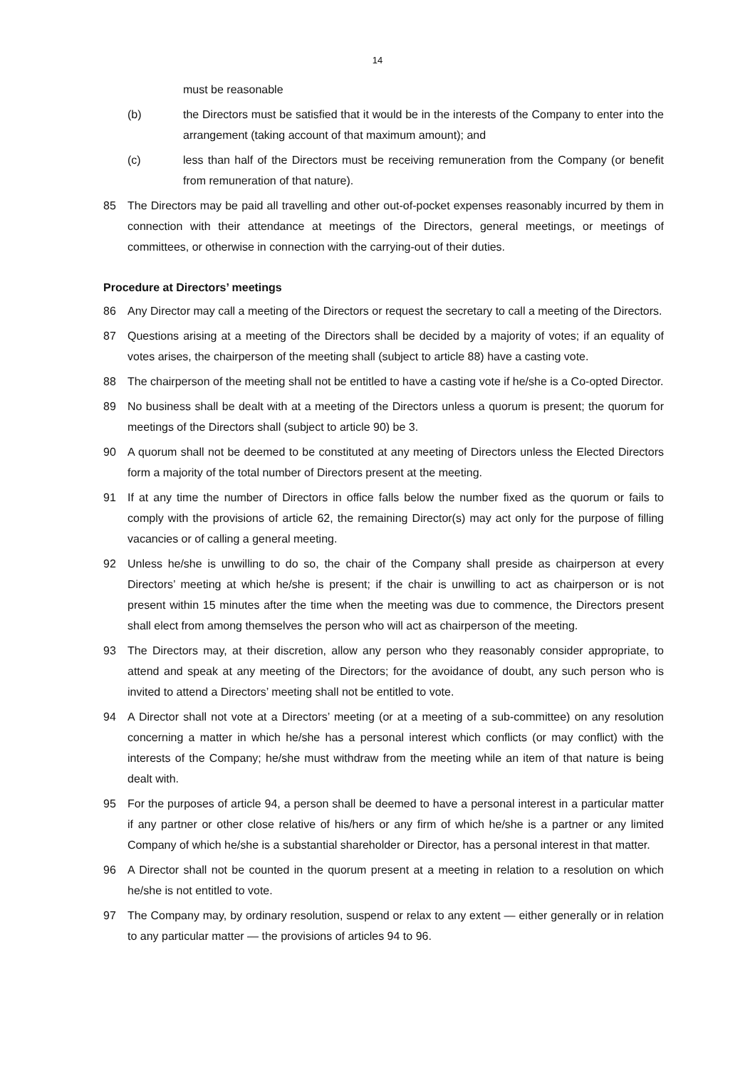14
must be reasonable
(b) the Directors must be satisfied that it would be in the interests of the Company to enter into the arrangement (taking account of that maximum amount); and
(c) less than half of the Directors must be receiving remuneration from the Company (or benefit from remuneration of that nature).
85 The Directors may be paid all travelling and other out-of-pocket expenses reasonably incurred by them in connection with their attendance at meetings of the Directors, general meetings, or meetings of committees, or otherwise in connection with the carrying-out of their duties.
Procedure at Directors’ meetings
86 Any Director may call a meeting of the Directors or request the secretary to call a meeting of the Directors.
87 Questions arising at a meeting of the Directors shall be decided by a majority of votes; if an equality of votes arises, the chairperson of the meeting shall (subject to article 88) have a casting vote.
88 The chairperson of the meeting shall not be entitled to have a casting vote if he/she is a Co-opted Director.
89 No business shall be dealt with at a meeting of the Directors unless a quorum is present; the quorum for meetings of the Directors shall (subject to article 90) be 3.
90 A quorum shall not be deemed to be constituted at any meeting of Directors unless the Elected Directors form a majority of the total number of Directors present at the meeting.
91 If at any time the number of Directors in office falls below the number fixed as the quorum or fails to comply with the provisions of article 62, the remaining Director(s) may act only for the purpose of filling vacancies or of calling a general meeting.
92 Unless he/she is unwilling to do so, the chair of the Company shall preside as chairperson at every Directors’ meeting at which he/she is present; if the chair is unwilling to act as chairperson or is not present within 15 minutes after the time when the meeting was due to commence, the Directors present shall elect from among themselves the person who will act as chairperson of the meeting.
93 The Directors may, at their discretion, allow any person who they reasonably consider appropriate, to attend and speak at any meeting of the Directors; for the avoidance of doubt, any such person who is invited to attend a Directors’ meeting shall not be entitled to vote.
94 A Director shall not vote at a Directors’ meeting (or at a meeting of a sub-committee) on any resolution concerning a matter in which he/she has a personal interest which conflicts (or may conflict) with the interests of the Company; he/she must withdraw from the meeting while an item of that nature is being dealt with.
95 For the purposes of article 94, a person shall be deemed to have a personal interest in a particular matter if any partner or other close relative of his/hers or any firm of which he/she is a partner or any limited Company of which he/she is a substantial shareholder or Director, has a personal interest in that matter.
96 A Director shall not be counted in the quorum present at a meeting in relation to a resolution on which he/she is not entitled to vote.
97 The Company may, by ordinary resolution, suspend or relax to any extent — either generally or in relation to any particular matter — the provisions of articles 94 to 96.